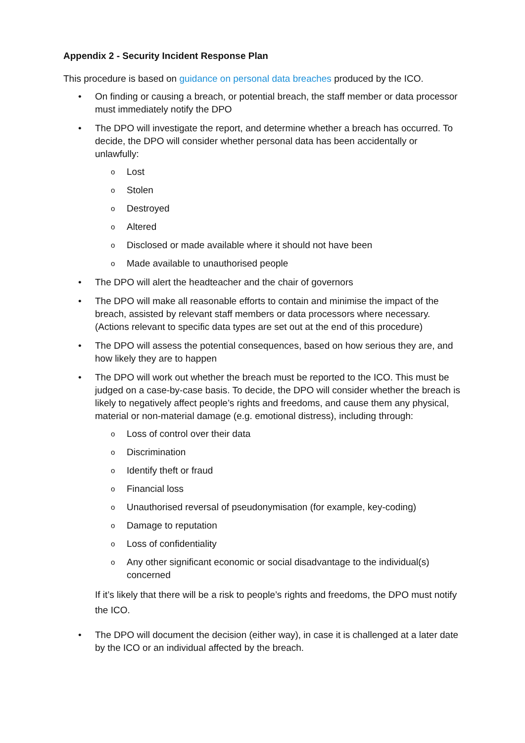Appendix 2 - Security Incident Response Plan
This procedure is based on guidance on personal data breaches produced by the ICO.
• On finding or causing a breach, or potential breach, the staff member or data processor must immediately notify the DPO
• The DPO will investigate the report, and determine whether a breach has occurred. To decide, the DPO will consider whether personal data has been accidentally or unlawfully:
o Lost
o Stolen
o Destroyed
o Altered
o Disclosed or made available where it should not have been
o Made available to unauthorised people
• The DPO will alert the headteacher and the chair of governors
• The DPO will make all reasonable efforts to contain and minimise the impact of the breach, assisted by relevant staff members or data processors where necessary. (Actions relevant to specific data types are set out at the end of this procedure)
• The DPO will assess the potential consequences, based on how serious they are, and how likely they are to happen
• The DPO will work out whether the breach must be reported to the ICO. This must be judged on a case-by-case basis. To decide, the DPO will consider whether the breach is likely to negatively affect people’s rights and freedoms, and cause them any physical, material or non-material damage (e.g. emotional distress), including through:
o Loss of control over their data
o Discrimination
o Identify theft or fraud
o Financial loss
o Unauthorised reversal of pseudonymisation (for example, key-coding)
o Damage to reputation
o Loss of confidentiality
o Any other significant economic or social disadvantage to the individual(s) concerned
If it’s likely that there will be a risk to people’s rights and freedoms, the DPO must notify the ICO.
• The DPO will document the decision (either way), in case it is challenged at a later date by the ICO or an individual affected by the breach.